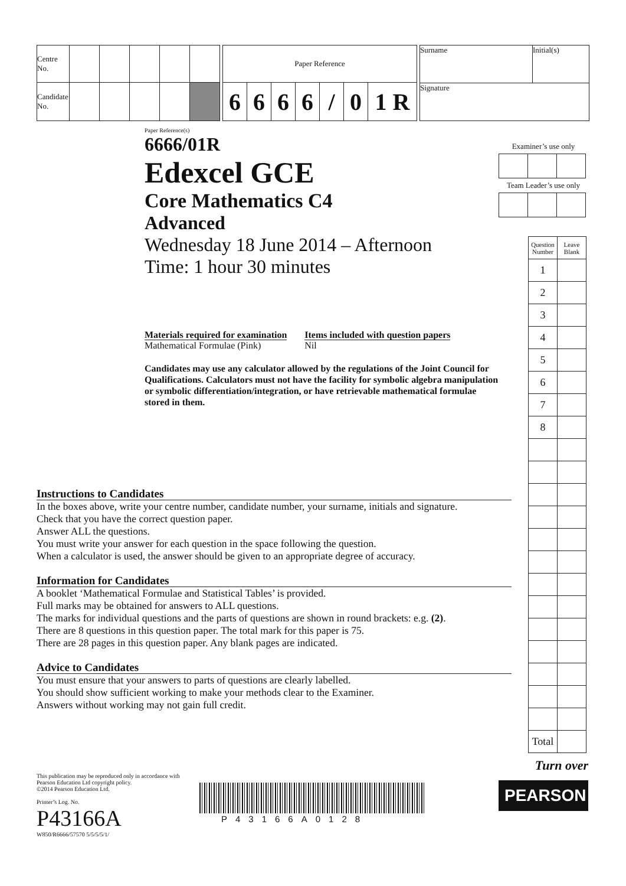| Centre No. | | | | | |
| Candidate No. | | | | | |
| Paper Reference | | | | | | |
| 6 | 6 | 6 | 6 | / | 0 | 1 R |
| Surname | Initial(s) |
| Signature | |
Paper Reference(s)
6666/01R
Edexcel GCE
Core Mathematics C4
Advanced
Wednesday 18 June 2014 – Afternoon
Time: 1 hour 30 minutes
Materials required for examination
Mathematical Formulae (Pink)
Items included with question papers
Nil
Candidates may use any calculator allowed by the regulations of the Joint Council for Qualifications. Calculators must not have the facility for symbolic algebra manipulation or symbolic differentiation/integration, or have retrievable mathematical formulae stored in them.
Examiner’s use only
Team Leader’s use only
| Question Number | Leave Blank |
| 1 | |
| 2 | |
| 3 | |
| 4 | |
| 5 | |
| 6 | |
| 7 | |
| 8 | |
| Total | |
Turn over
PEARSON
Instructions to Candidates
In the boxes above, write your centre number, candidate number, your surname, initials and signature.
Check that you have the correct question paper.
Answer ALL the questions.
You must write your answer for each question in the space following the question.
When a calculator is used, the answer should be given to an appropriate degree of accuracy.
Information for Candidates
A booklet ‘Mathematical Formulae and Statistical Tables’ is provided.
Full marks may be obtained for answers to ALL questions.
The marks for individual questions and the parts of questions are shown in round brackets: e.g. (2).
There are 8 questions in this question paper. The total mark for this paper is 75.
There are 28 pages in this question paper. Any blank pages are indicated.
Advice to Candidates
You must ensure that your answers to parts of questions are clearly labelled.
You should show sufficient working to make your methods clear to the Examiner.
Answers without working may not gain full credit.
This publication may be reproduced only in accordance with
Pearson Education Ltd copyright policy.
©2014 Pearson Education Ltd.
Printer’s Log. No.
P43166A
W850/R6666/57570 5/5/5/5/1/
P43166A0128